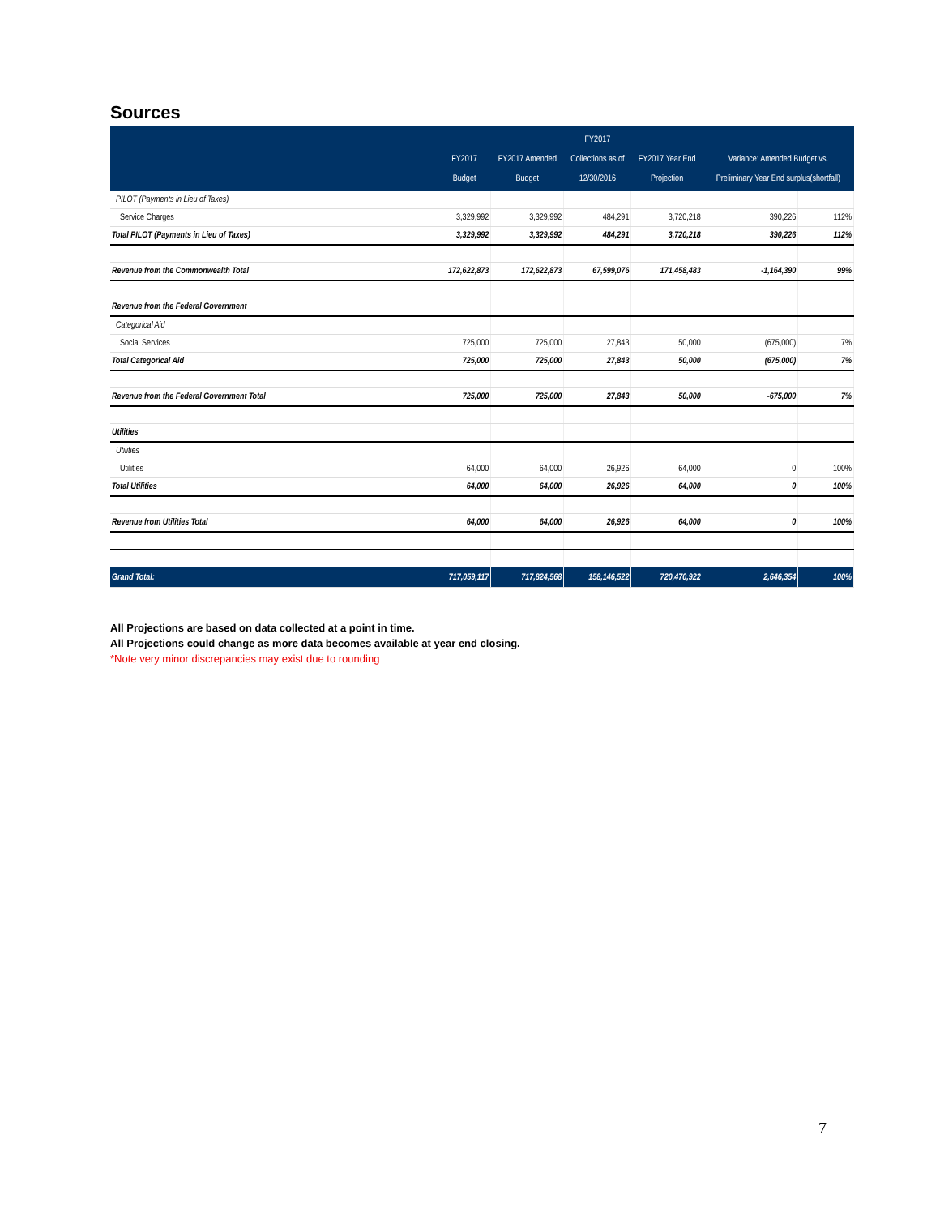Sources
| | FY2017 Budget | FY2017 Amended Budget | FY2017 Collections as of 12/30/2016 | FY2017 Year End Projection | Variance: Amended Budget vs. Preliminary Year End surplus(shortfall) | |
| --- | --- | --- | --- | --- | --- | --- |
| PILOT (Payments in Lieu of Taxes) | | | | | | |
| Service Charges | 3,329,992 | 3,329,992 | 484,291 | 3,720,218 | 390,226 | 112% |
| Total PILOT (Payments in Lieu of Taxes) | 3,329,992 | 3,329,992 | 484,291 | 3,720,218 | 390,226 | 112% |
| Revenue from the Commonwealth Total | 172,622,873 | 172,622,873 | 67,599,076 | 171,458,483 | -1,164,390 | 99% |
| Revenue from the Federal Government | | | | | | |
| Categorical Aid | | | | | | |
| Social Services | 725,000 | 725,000 | 27,843 | 50,000 | (675,000) | 7% |
| Total Categorical Aid | 725,000 | 725,000 | 27,843 | 50,000 | (675,000) | 7% |
| Revenue from the Federal Government Total | 725,000 | 725,000 | 27,843 | 50,000 | -675,000 | 7% |
| Utilities | | | | | | |
| Utilities | | | | | | |
| Utilities | 64,000 | 64,000 | 26,926 | 64,000 | 0 | 100% |
| Total Utilities | 64,000 | 64,000 | 26,926 | 64,000 | 0 | 100% |
| Revenue from Utilities Total | 64,000 | 64,000 | 26,926 | 64,000 | 0 | 100% |
| Grand Total: | 717,059,117 | 717,824,568 | 158,146,522 | 720,470,922 | 2,646,354 | 100% |
All Projections are based on data collected at a point in time.
All Projections could change as more data becomes available at year end closing.
*Note very minor discrepancies may exist due to rounding
7